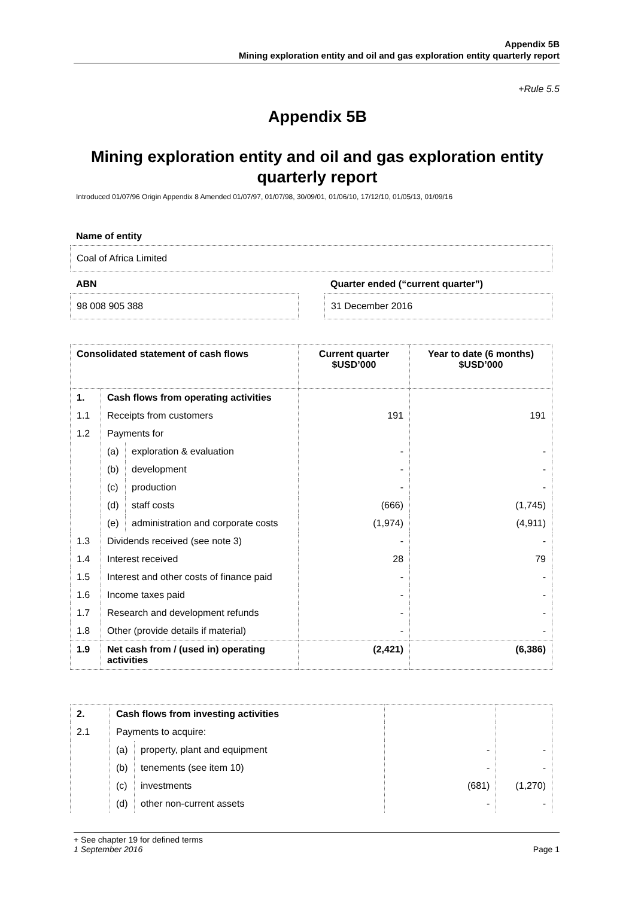Appendix 5B
Mining exploration entity and oil and gas exploration entity quarterly report
+Rule 5.5
Appendix 5B
Mining exploration entity and oil and gas exploration entity quarterly report
Introduced 01/07/96 Origin Appendix 8 Amended 01/07/97, 01/07/98, 30/09/01, 01/06/10, 17/12/10, 01/05/13, 01/09/16
Name of entity
Coal of Africa Limited
ABN
Quarter ended (“current quarter”)
98 008 905 388 31 December 2016
| Consolidated statement of cash flows | | | Current quarter $USD’000 | Year to date (6 months) $USD’000 |
| --- | --- | --- | --- | --- |
| 1. | Cash flows from operating activities | | | |
| 1.1 | Receipts from customers | | 191 | 191 |
| 1.2 | Payments for | | | |
| | (a) | exploration & evaluation | - | - |
| | (b) | development | - | - |
| | (c) | production | - | - |
| | (d) | staff costs | (666) | (1,745) |
| | (e) | administration and corporate costs | (1,974) | (4,911) |
| 1.3 | Dividends received (see note 3) | | - | - |
| 1.4 | Interest received | | 28 | 79 |
| 1.5 | Interest and other costs of finance paid | | - | - |
| 1.6 | Income taxes paid | | - | - |
| 1.7 | Research and development refunds | | - | - |
| 1.8 | Other (provide details if material) | | - | - |
| 1.9 | Net cash from / (used in) operating activities | | (2,421) | (6,386) |
| 2. | Cash flows from investing activities | | | |
| 2.1 | Payments to acquire: | | | |
| | (a) | property, plant and equipment | - | - |
| | (b) | tenements (see item 10) | - | - |
| | (c) | investments | (681) | (1,270) |
| | (d) | other non-current assets | - | - |
+ See chapter 19 for defined terms
1 September 2016 Page 1